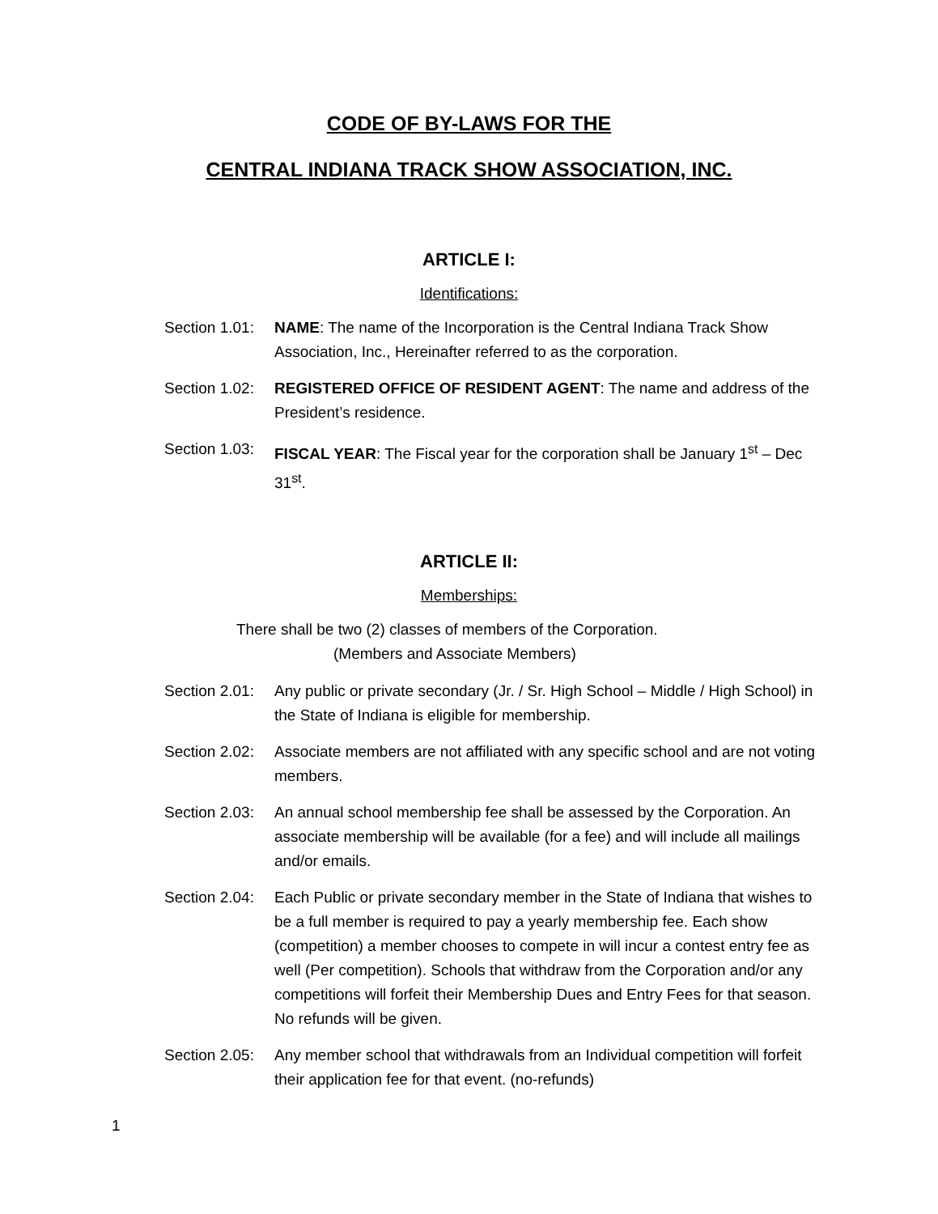CODE OF BY-LAWS FOR THE
CENTRAL INDIANA TRACK SHOW ASSOCIATION, INC.
ARTICLE I:
Identifications:
Section 1.01: NAME: The name of the Incorporation is the Central Indiana Track Show Association, Inc., Hereinafter referred to as the corporation.
Section 1.02: REGISTERED OFFICE OF RESIDENT AGENT: The name and address of the President’s residence.
Section 1.03: FISCAL YEAR: The Fiscal year for the corporation shall be January 1<sup>st</sup> – Dec 31<sup>st</sup>.
ARTICLE II:
Memberships:
There shall be two (2) classes of members of the Corporation.
(Members and Associate Members)
Section 2.01: Any public or private secondary (Jr. / Sr. High School – Middle / High School) in the State of Indiana is eligible for membership.
Section 2.02: Associate members are not affiliated with any specific school and are not voting members.
Section 2.03: An annual school membership fee shall be assessed by the Corporation. An associate membership will be available (for a fee) and will include all mailings and/or emails.
Section 2.04: Each Public or private secondary member in the State of Indiana that wishes to be a full member is required to pay a yearly membership fee. Each show (competition) a member chooses to compete in will incur a contest entry fee as well (Per competition). Schools that withdraw from the Corporation and/or any competitions will forfeit their Membership Dues and Entry Fees for that season. No refunds will be given.
Section 2.05: Any member school that withdrawals from an Individual competition will forfeit their application fee for that event. (no-refunds)
1